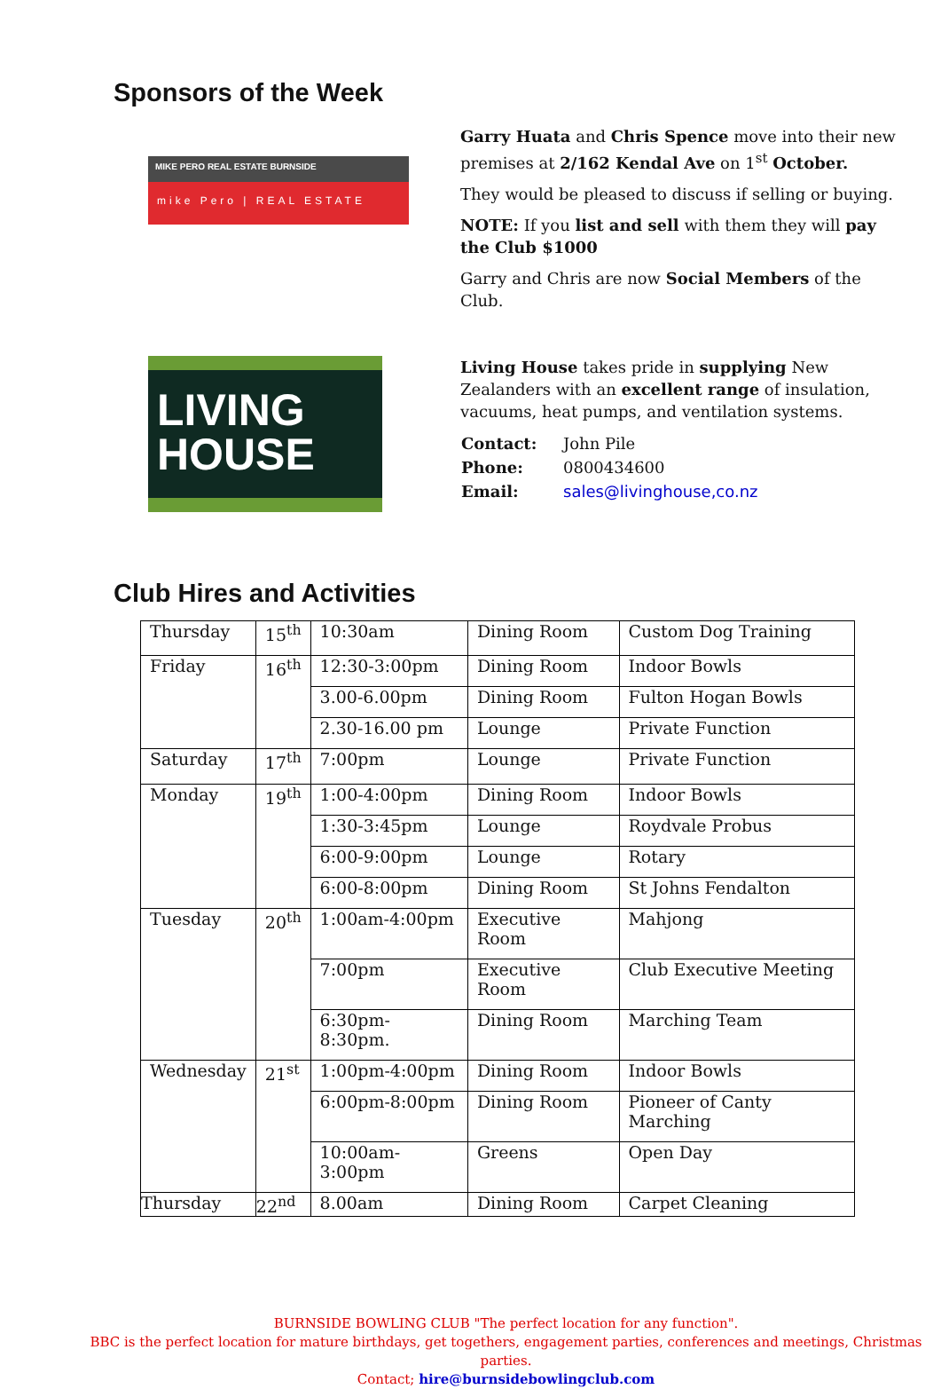Sponsors of the Week
MIKE PERO REAL ESTATE BURNSIDE
mike Pero | REAL ESTATE
Garry Huata and Chris Spence move into their new premises at 2/162 Kendal Ave on 1<sup>st</sup> October.
They would be pleased to discuss if selling or buying.
NOTE: If you list and sell with them they will pay the Club $1000
Garry and Chris are now Social Members of the Club.
LIVING
HOUSE
Living House takes pride in supplying New Zealanders with an excellent range of insulation, vacuums, heat pumps, and ventilation systems.
| Contact: | John Pile |
| Phone: | 0800434600 |
| Email: | sales@livinghouse,co.nz |
Club Hires and Activities
| Thursday | 15<sup>th</sup> | 10:30am | Dining Room | Custom Dog Training |
| Friday | 16<sup>th</sup> | 12:30-3:00pm | Dining Room | Indoor Bowls |
| | | 3.00-6.00pm | Dining Room | Fulton Hogan Bowls |
| | | 2.30-16.00 pm | Lounge | Private Function |
| Saturday | 17<sup>th</sup> | 7:00pm | Lounge | Private Function |
| Monday | 19<sup>th</sup> | 1:00-4:00pm | Dining Room | Indoor Bowls |
| | | 1:30-3:45pm | Lounge | Roydvale Probus |
| | | 6:00-9:00pm | Lounge | Rotary |
| | | 6:00-8:00pm | Dining Room | St Johns Fendalton |
| Tuesday | 20<sup>th</sup> | 1:00am-4:00pm | Executive Room | Mahjong |
| | | 7:00pm | Executive Room | Club Executive Meeting |
| | | 6:30pm-8:30pm. | Dining Room | Marching Team |
| Wednesday | 21<sup>st</sup> | 1:00pm-4:00pm | Dining Room | Indoor Bowls |
| | | 6:00pm-8:00pm | Dining Room | Pioneer of Canty Marching |
| | | 10:00am-3:00pm | Greens | Open Day |
| Thursday | 22<sup>nd</sup> | 8.00am | Dining Room | Carpet Cleaning |
BURNSIDE BOWLING CLUB "The perfect location for any function".
BBC is the perfect location for mature birthdays, get togethers, engagement parties, conferences and meetings, Christmas parties.
Contact; hire@burnsidebowlingclub.com